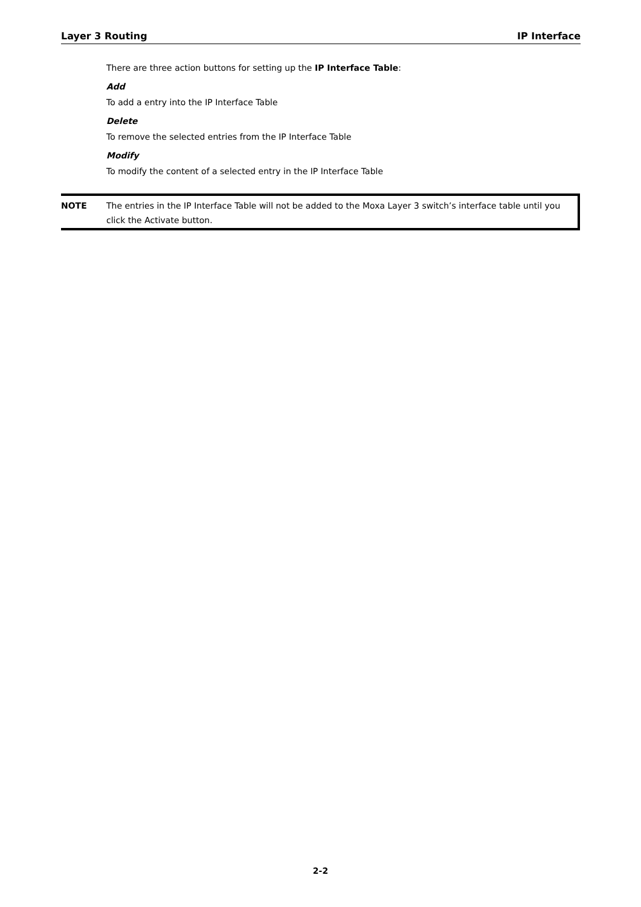Layer 3 Routing IP Interface
There are three action buttons for setting up the IP Interface Table:
Add
To add a entry into the IP Interface Table
Delete
To remove the selected entries from the IP Interface Table
Modify
To modify the content of a selected entry in the IP Interface Table
NOTE The entries in the IP Interface Table will not be added to the Moxa Layer 3 switch’s interface table until you click the Activate button.
2-2